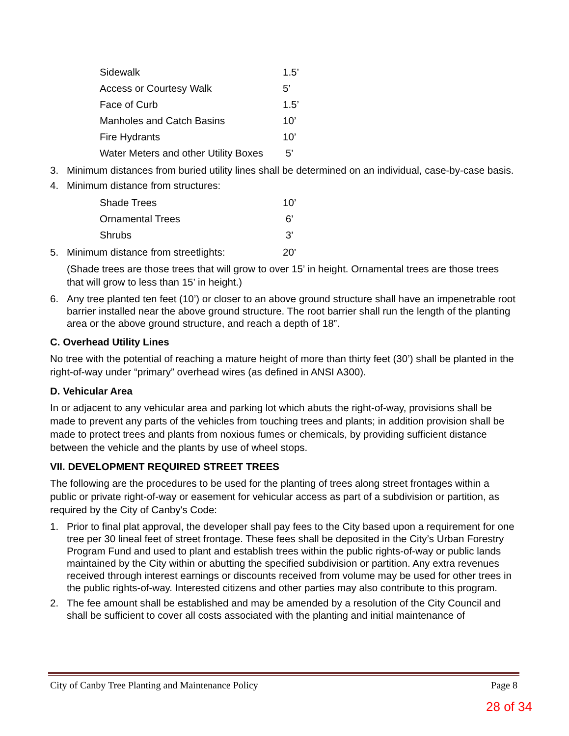| Sidewalk | 1.5’ |
| Access or Courtesy Walk | 5’ |
| Face of Curb | 1.5’ |
| Manholes and Catch Basins | 10’ |
| Fire Hydrants | 10’ |
| Water Meters and other Utility Boxes | 5’ |
3. Minimum distances from buried utility lines shall be determined on an individual, case-by-case basis.
4. Minimum distance from structures:
| Shade Trees | 10’ |
| Ornamental Trees | 6’ |
| Shrubs | 3’ |
5. Minimum distance from streetlights: 20’
(Shade trees are those trees that will grow to over 15’ in height. Ornamental trees are those trees that will grow to less than 15’ in height.)
6. Any tree planted ten feet (10’) or closer to an above ground structure shall have an impenetrable root barrier installed near the above ground structure. The root barrier shall run the length of the planting area or the above ground structure, and reach a depth of 18”.
C. Overhead Utility Lines
No tree with the potential of reaching a mature height of more than thirty feet (30’) shall be planted in the right-of-way under “primary” overhead wires (as defined in ANSI A300).
D. Vehicular Area
In or adjacent to any vehicular area and parking lot which abuts the right-of-way, provisions shall be made to prevent any parts of the vehicles from touching trees and plants; in addition provision shall be made to protect trees and plants from noxious fumes or chemicals, by providing sufficient distance between the vehicle and the plants by use of wheel stops.
VII. DEVELOPMENT REQUIRED STREET TREES
The following are the procedures to be used for the planting of trees along street frontages within a public or private right-of-way or easement for vehicular access as part of a subdivision or partition, as required by the City of Canby's Code:
1. Prior to final plat approval, the developer shall pay fees to the City based upon a requirement for one tree per 30 lineal feet of street frontage. These fees shall be deposited in the City’s Urban Forestry Program Fund and used to plant and establish trees within the public rights-of-way or public lands maintained by the City within or abutting the specified subdivision or partition. Any extra revenues received through interest earnings or discounts received from volume may be used for other trees in the public rights-of-way. Interested citizens and other parties may also contribute to this program.
2. The fee amount shall be established and may be amended by a resolution of the City Council and shall be sufficient to cover all costs associated with the planting and initial maintenance of
City of Canby Tree Planting and Maintenance Policy Page 8
28 of 34